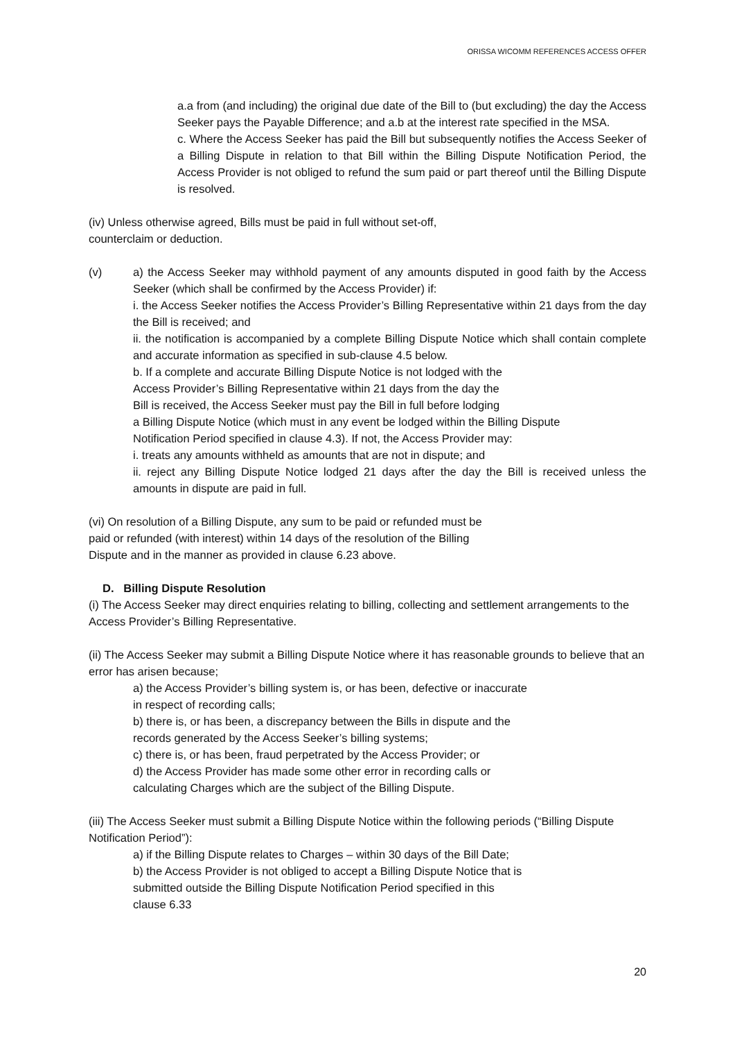ORISSA WICOMM REFERENCES ACCESS OFFER
a.a from (and including) the original due date of the Bill to (but excluding) the day the Access Seeker pays the Payable Difference; and a.b at the interest rate specified in the MSA.
c. Where the Access Seeker has paid the Bill but subsequently notifies the Access Seeker of a Billing Dispute in relation to that Bill within the Billing Dispute Notification Period, the Access Provider is not obliged to refund the sum paid or part thereof until the Billing Dispute is resolved.
(iv) Unless otherwise agreed, Bills must be paid in full without set-off,
counterclaim or deduction.
(v) a) the Access Seeker may withhold payment of any amounts disputed in good faith by the Access Seeker (which shall be confirmed by the Access Provider) if:
i. the Access Seeker notifies the Access Provider’s Billing Representative within 21 days from the day the Bill is received; and
ii. the notification is accompanied by a complete Billing Dispute Notice which shall contain complete and accurate information as specified in sub-clause 4.5 below.
b. If a complete and accurate Billing Dispute Notice is not lodged with the
Access Provider’s Billing Representative within 21 days from the day the
Bill is received, the Access Seeker must pay the Bill in full before lodging
a Billing Dispute Notice (which must in any event be lodged within the Billing Dispute
Notification Period specified in clause 4.3). If not, the Access Provider may:
i. treats any amounts withheld as amounts that are not in dispute; and
ii. reject any Billing Dispute Notice lodged 21 days after the day the Bill is received unless the amounts in dispute are paid in full.
(vi) On resolution of a Billing Dispute, any sum to be paid or refunded must be
paid or refunded (with interest) within 14 days of the resolution of the Billing
Dispute and in the manner as provided in clause 6.23 above.
D. Billing Dispute Resolution
(i) The Access Seeker may direct enquiries relating to billing, collecting and settlement arrangements to the Access Provider’s Billing Representative.
(ii) The Access Seeker may submit a Billing Dispute Notice where it has reasonable grounds to believe that an error has arisen because;
a) the Access Provider’s billing system is, or has been, defective or inaccurate
in respect of recording calls;
b) there is, or has been, a discrepancy between the Bills in dispute and the
records generated by the Access Seeker’s billing systems;
c) there is, or has been, fraud perpetrated by the Access Provider; or
d) the Access Provider has made some other error in recording calls or
calculating Charges which are the subject of the Billing Dispute.
(iii) The Access Seeker must submit a Billing Dispute Notice within the following periods (“Billing Dispute Notification Period”):
a) if the Billing Dispute relates to Charges – within 30 days of the Bill Date;
b) the Access Provider is not obliged to accept a Billing Dispute Notice that is
submitted outside the Billing Dispute Notification Period specified in this
clause 6.33
20